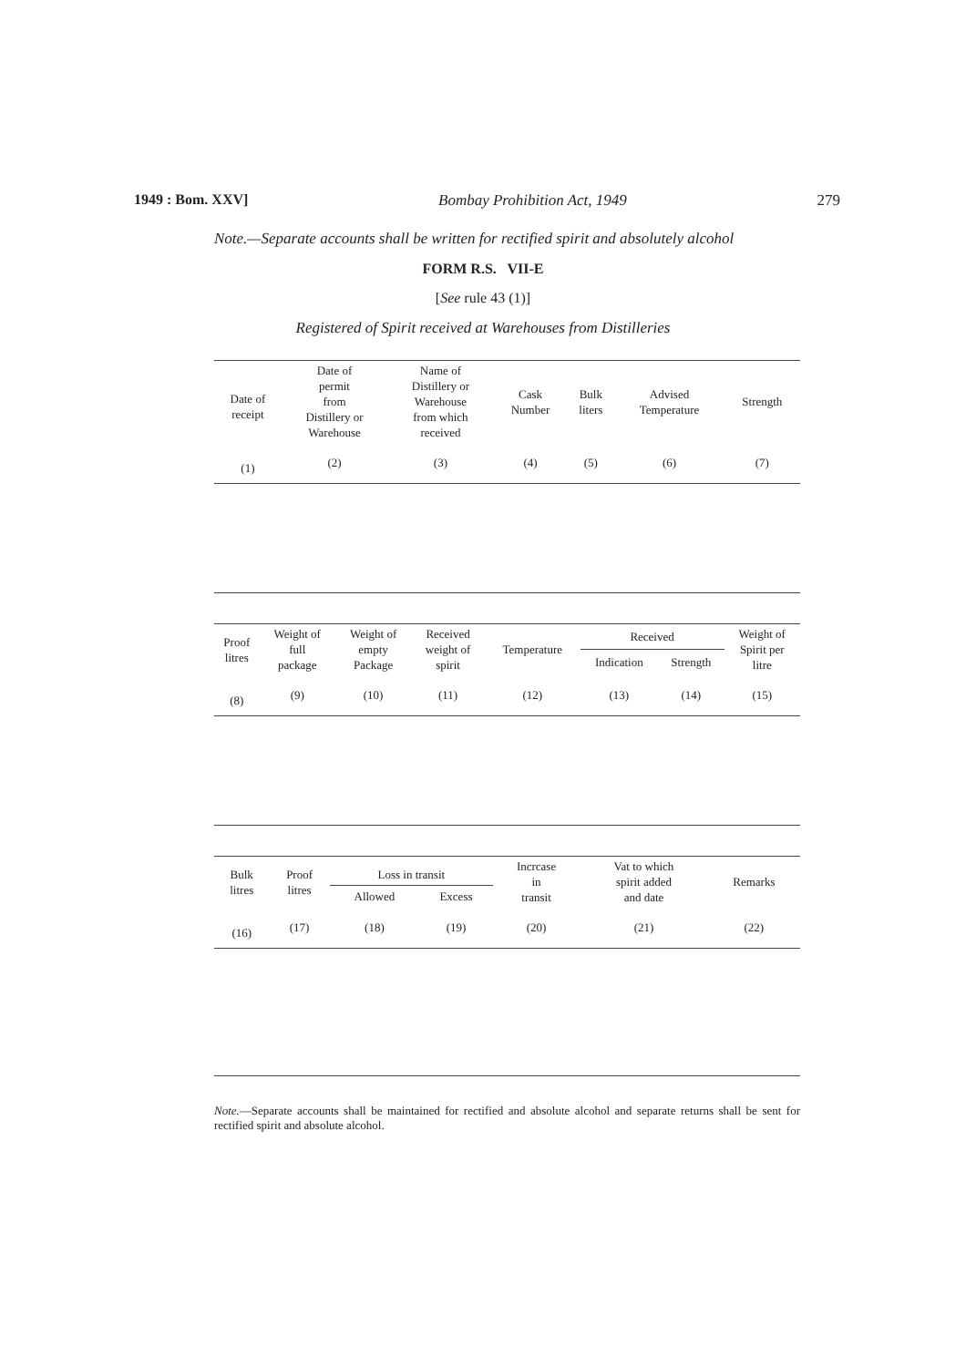1949 : Bom. XXV] Bombay Prohibition Act, 1949 279
Note.—Separate accounts shall be written for rectified spirit and absolutely alcohol
FORM R.S. VII-E
[See rule 43 (1)]
Registered of Spirit received at Warehouses from Distilleries
| Date of receipt | Date of permit from Distillery or Warehouse | Name of Distillery or Warehouse from which received | Cask Number | Bulk liters | Advised Temperature | Strength |
| --- | --- | --- | --- | --- | --- | --- |
| (1) | (2) | (3) | (4) | (5) | (6) | (7) |
| Proof litres | Weight of full package | Weight of empty Package | Received weight of spirit | Temperature | Received | | Weight of Spirit per litre |
| --- | --- | --- | --- | --- | --- | --- | --- |
| | | | | | Indication | Strength | |
| (8) | (9) | (10) | (11) | (12) | (13) | (14) | (15) |
| Bulk litres | Proof litres | Loss in transit | | Incrcase in transit | Vat to which spirit added and date | Remarks |
| --- | --- | --- | --- | --- | --- | --- |
| | | Allowed | Excess | | | |
| (16) | (17) | (18) | (19) | (20) | (21) | (22) |
Note.—Separate accounts shall be maintained for rectified and absolute alcohol and separate returns shall be sent for rectified spirit and absolute alcohol.